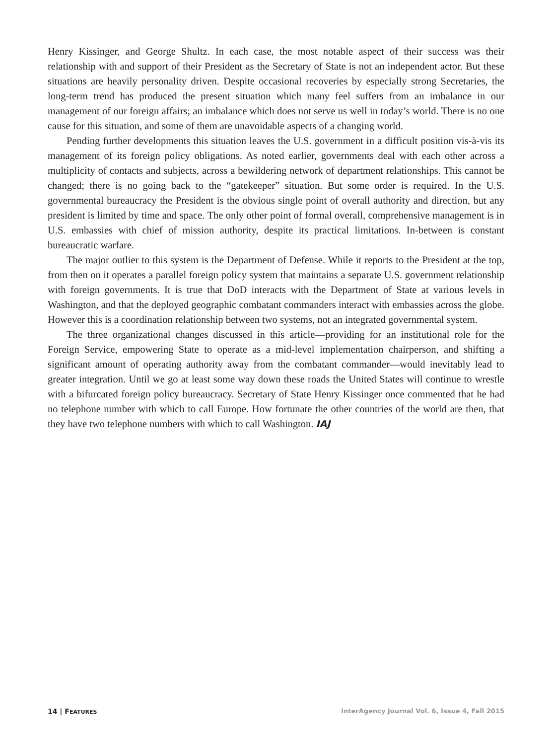Henry Kissinger, and George Shultz. In each case, the most notable aspect of their success was their relationship with and support of their President as the Secretary of State is not an independent actor. But these situations are heavily personality driven. Despite occasional recoveries by especially strong Secretaries, the long-term trend has produced the present situation which many feel suffers from an imbalance in our management of our foreign affairs; an imbalance which does not serve us well in today’s world. There is no one cause for this situation, and some of them are unavoidable aspects of a changing world.
Pending further developments this situation leaves the U.S. government in a difficult position vis-à-vis its management of its foreign policy obligations. As noted earlier, governments deal with each other across a multiplicity of contacts and subjects, across a bewildering network of department relationships. This cannot be changed; there is no going back to the “gatekeeper” situation. But some order is required. In the U.S. governmental bureaucracy the President is the obvious single point of overall authority and direction, but any president is limited by time and space. The only other point of formal overall, comprehensive management is in U.S. embassies with chief of mission authority, despite its practical limitations. In-between is constant bureaucratic warfare.
The major outlier to this system is the Department of Defense. While it reports to the President at the top, from then on it operates a parallel foreign policy system that maintains a separate U.S. government relationship with foreign governments. It is true that DoD interacts with the Department of State at various levels in Washington, and that the deployed geographic combatant commanders interact with embassies across the globe. However this is a coordination relationship between two systems, not an integrated governmental system.
The three organizational changes discussed in this article—providing for an institutional role for the Foreign Service, empowering State to operate as a mid-level implementation chairperson, and shifting a significant amount of operating authority away from the combatant commander—would inevitably lead to greater integration. Until we go at least some way down these roads the United States will continue to wrestle with a bifurcated foreign policy bureaucracy. Secretary of State Henry Kissinger once commented that he had no telephone number with which to call Europe. How fortunate the other countries of the world are then, that they have two telephone numbers with which to call Washington. IAJ
14 | FEATURES InterAgency Journal Vol. 6, Issue 4, Fall 2015